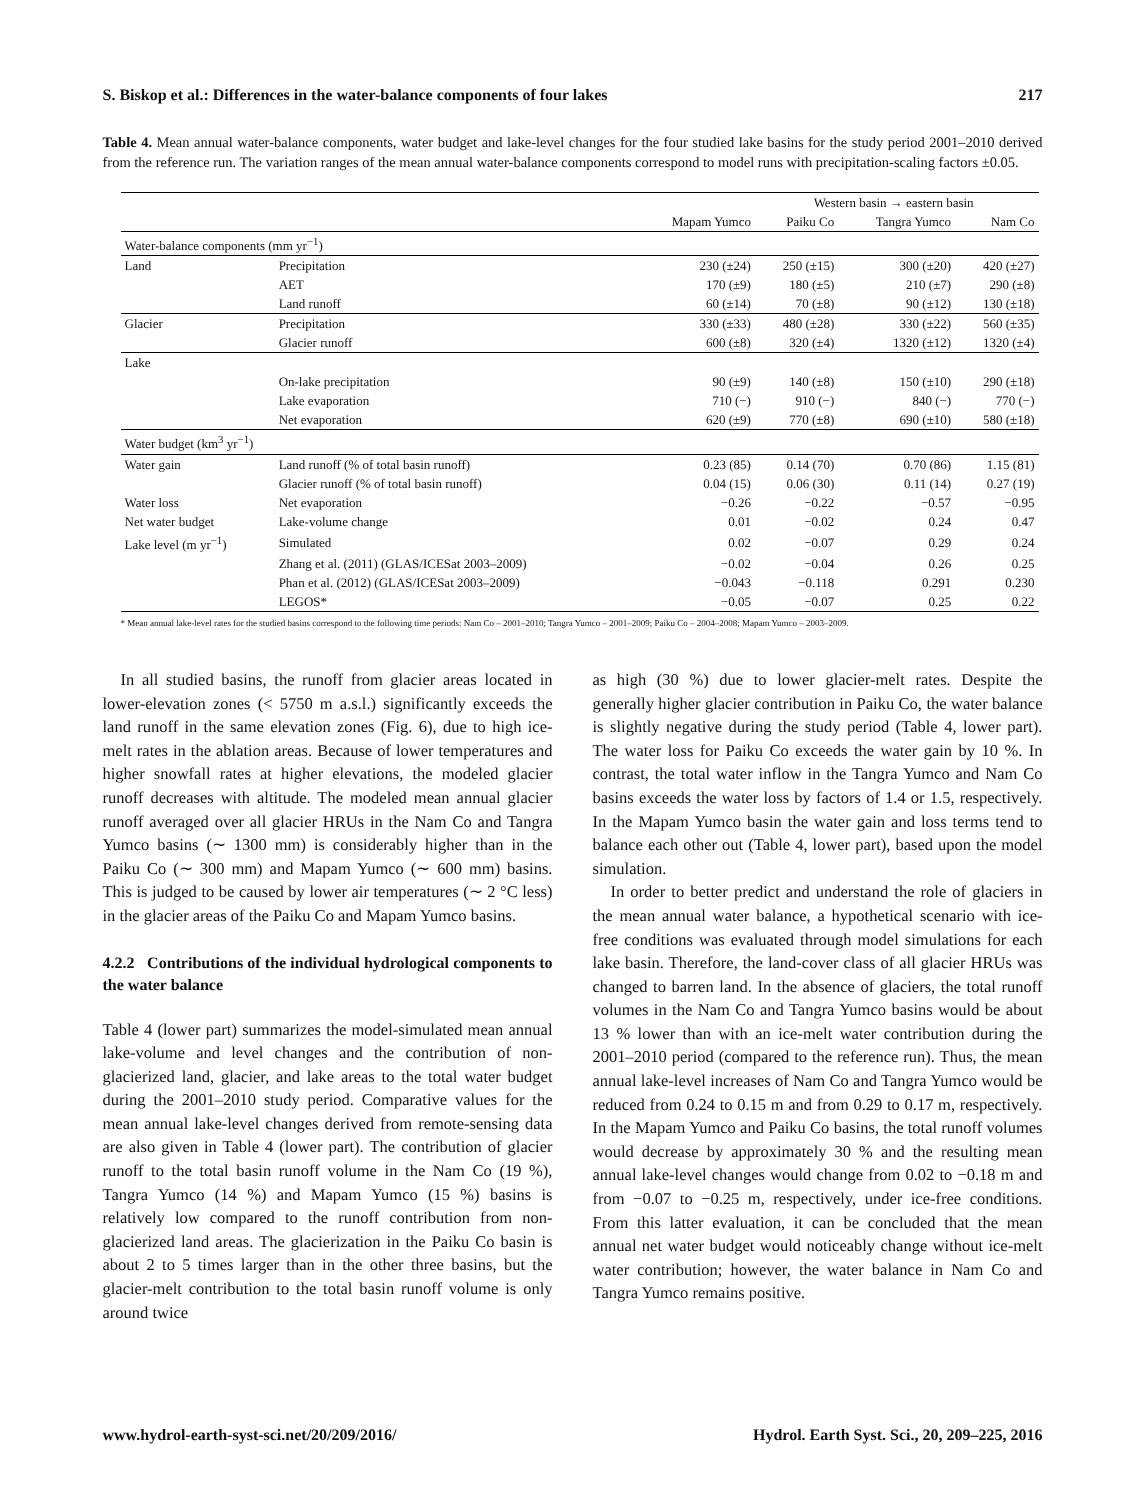S. Biskop et al.: Differences in the water-balance components of four lakes 217
Table 4. Mean annual water-balance components, water budget and lake-level changes for the four studied lake basins for the study period 2001–2010 derived from the reference run. The variation ranges of the mean annual water-balance components correspond to model runs with precipitation-scaling factors ±0.05.
| | | Western basin → eastern basin | | | |
| --- | --- | --- | --- | --- | --- |
| | | Mapam Yumco | Paiku Co | Tangra Yumco | Nam Co |
| Water-balance components (mm yr<sup>−1</sup>) | | | | | |
| Land | Precipitation | 230 (±24) | 250 (±15) | 300 (±20) | 420 (±27) |
| | AET | 170 (±9) | 180 (±5) | 210 (±7) | 290 (±8) |
| | Land runoff | 60 (±14) | 70 (±8) | 90 (±12) | 130 (±18) |
| Glacier | Precipitation | 330 (±33) | 480 (±28) | 330 (±22) | 560 (±35) |
| | Glacier runoff | 600 (±8) | 320 (±4) | 1320 (±12) | 1320 (±4) |
| Lake | | | | | |
| | On-lake precipitation | 90 (±9) | 140 (±8) | 150 (±10) | 290 (±18) |
| | Lake evaporation | 710 (−) | 910 (−) | 840 (−) | 770 (−) |
| | Net evaporation | 620 (±9) | 770 (±8) | 690 (±10) | 580 (±18) |
| Water budget (km<sup>3</sup> yr<sup>−1</sup>) | | | | | |
| Water gain | Land runoff (% of total basin runoff) | 0.23 (85) | 0.14 (70) | 0.70 (86) | 1.15 (81) |
| | Glacier runoff (% of total basin runoff) | 0.04 (15) | 0.06 (30) | 0.11 (14) | 0.27 (19) |
| Water loss | Net evaporation | −0.26 | −0.22 | −0.57 | −0.95 |
| Net water budget | Lake-volume change | 0.01 | −0.02 | 0.24 | 0.47 |
| Lake level (m yr<sup>−1</sup>) | Simulated | 0.02 | −0.07 | 0.29 | 0.24 |
| | Zhang et al. (2011) (GLAS/ICESat 2003–2009) | −0.02 | −0.04 | 0.26 | 0.25 |
| | Phan et al. (2012) (GLAS/ICESat 2003–2009) | −0.043 | −0.118 | 0.291 | 0.230 |
| | LEGOS* | −0.05 | −0.07 | 0.25 | 0.22 |
* Mean annual lake-level rates for the studied basins correspond to the following time periods: Nam Co – 2001–2010; Tangra Yumco – 2001–2009; Paiku Co – 2004–2008; Mapam Yumco – 2003–2009.
In all studied basins, the runoff from glacier areas located in lower-elevation zones (< 5750 m a.s.l.) significantly exceeds the land runoff in the same elevation zones (Fig. 6), due to high ice-melt rates in the ablation areas. Because of lower temperatures and higher snowfall rates at higher elevations, the modeled glacier runoff decreases with altitude. The modeled mean annual glacier runoff averaged over all glacier HRUs in the Nam Co and Tangra Yumco basins (∼ 1300 mm) is considerably higher than in the Paiku Co (∼ 300 mm) and Mapam Yumco (∼ 600 mm) basins. This is judged to be caused by lower air temperatures (∼ 2 °C less) in the glacier areas of the Paiku Co and Mapam Yumco basins.
4.2.2 Contributions of the individual hydrological components to the water balance
Table 4 (lower part) summarizes the model-simulated mean annual lake-volume and level changes and the contribution of non-glacierized land, glacier, and lake areas to the total water budget during the 2001–2010 study period. Comparative values for the mean annual lake-level changes derived from remote-sensing data are also given in Table 4 (lower part). The contribution of glacier runoff to the total basin runoff volume in the Nam Co (19 %), Tangra Yumco (14 %) and Mapam Yumco (15 %) basins is relatively low compared to the runoff contribution from non-glacierized land areas. The glacierization in the Paiku Co basin is about 2 to 5 times larger than in the other three basins, but the glacier-melt contribution to the total basin runoff volume is only around twice
as high (30 %) due to lower glacier-melt rates. Despite the generally higher glacier contribution in Paiku Co, the water balance is slightly negative during the study period (Table 4, lower part). The water loss for Paiku Co exceeds the water gain by 10 %. In contrast, the total water inflow in the Tangra Yumco and Nam Co basins exceeds the water loss by factors of 1.4 or 1.5, respectively. In the Mapam Yumco basin the water gain and loss terms tend to balance each other out (Table 4, lower part), based upon the model simulation.
In order to better predict and understand the role of glaciers in the mean annual water balance, a hypothetical scenario with ice-free conditions was evaluated through model simulations for each lake basin. Therefore, the land-cover class of all glacier HRUs was changed to barren land. In the absence of glaciers, the total runoff volumes in the Nam Co and Tangra Yumco basins would be about 13 % lower than with an ice-melt water contribution during the 2001–2010 period (compared to the reference run). Thus, the mean annual lake-level increases of Nam Co and Tangra Yumco would be reduced from 0.24 to 0.15 m and from 0.29 to 0.17 m, respectively. In the Mapam Yumco and Paiku Co basins, the total runoff volumes would decrease by approximately 30 % and the resulting mean annual lake-level changes would change from 0.02 to −0.18 m and from −0.07 to −0.25 m, respectively, under ice-free conditions. From this latter evaluation, it can be concluded that the mean annual net water budget would noticeably change without ice-melt water contribution; however, the water balance in Nam Co and Tangra Yumco remains positive.
www.hydrol-earth-syst-sci.net/20/209/2016/ Hydrol. Earth Syst. Sci., 20, 209–225, 2016